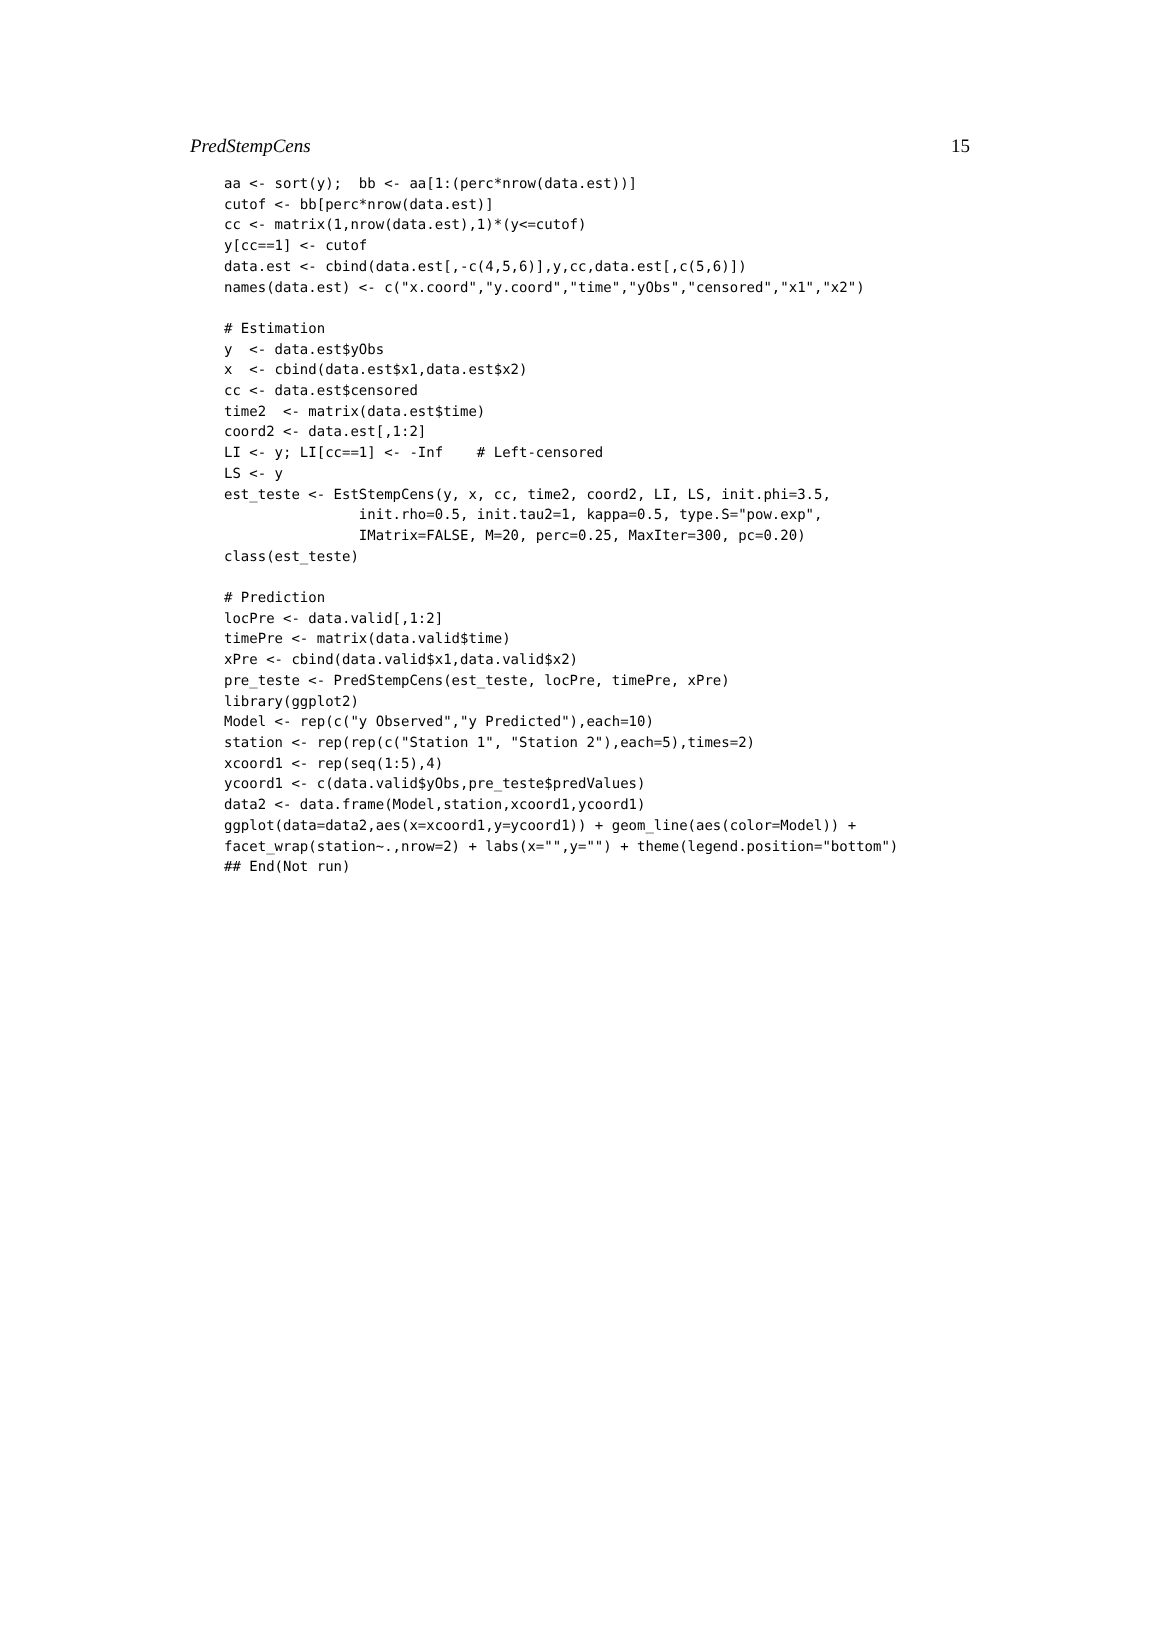PredStempCens 15
aa <- sort(y);  bb <- aa[1:(perc*nrow(data.est))]
cutof <- bb[perc*nrow(data.est)]
cc <- matrix(1,nrow(data.est),1)*(y<=cutof)
y[cc==1] <- cutof
data.est <- cbind(data.est[,-c(4,5,6)],y,cc,data.est[,c(5,6)])
names(data.est) <- c("x.coord","y.coord","time","yObs","censored","x1","x2")

# Estimation
y  <- data.est$yObs
x  <- cbind(data.est$x1,data.est$x2)
cc <- data.est$censored
time2  <- matrix(data.est$time)
coord2 <- data.est[,1:2]
LI <- y; LI[cc==1] <- -Inf    # Left-censored
LS <- y
est_teste <- EstStempCens(y, x, cc, time2, coord2, LI, LS, init.phi=3.5,
                init.rho=0.5, init.tau2=1, kappa=0.5, type.S="pow.exp",
                IMatrix=FALSE, M=20, perc=0.25, MaxIter=300, pc=0.20)
class(est_teste)

# Prediction
locPre <- data.valid[,1:2]
timePre <- matrix(data.valid$time)
xPre <- cbind(data.valid$x1,data.valid$x2)
pre_teste <- PredStempCens(est_teste, locPre, timePre, xPre)
library(ggplot2)
Model <- rep(c("y Observed","y Predicted"),each=10)
station <- rep(rep(c("Station 1", "Station 2"),each=5),times=2)
xcoord1 <- rep(seq(1:5),4)
ycoord1 <- c(data.valid$yObs,pre_teste$predValues)
data2 <- data.frame(Model,station,xcoord1,ycoord1)
ggplot(data=data2,aes(x=xcoord1,y=ycoord1)) + geom_line(aes(color=Model)) +
facet_wrap(station~.,nrow=2) + labs(x="",y="") + theme(legend.position="bottom")
## End(Not run)